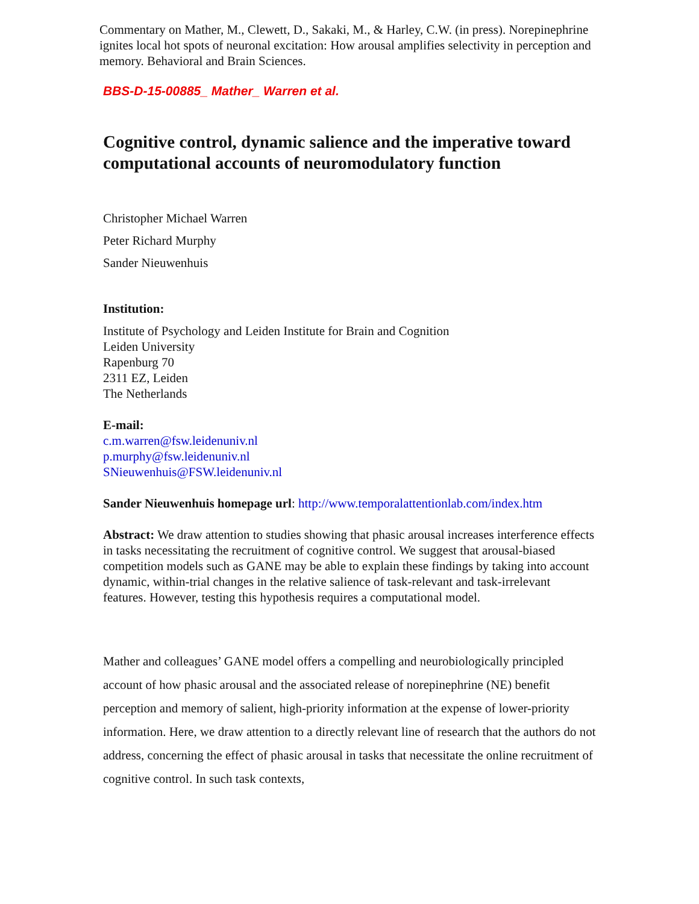Commentary on Mather, M., Clewett, D., Sakaki, M., & Harley, C.W. (in press). Norepinephrine ignites local hot spots of neuronal excitation: How arousal amplifies selectivity in perception and memory. Behavioral and Brain Sciences.
BBS-D-15-00885_ Mather_ Warren et al.
Cognitive control, dynamic salience and the imperative toward computational accounts of neuromodulatory function
Christopher Michael Warren
Peter Richard Murphy
Sander Nieuwenhuis
Institution:
Institute of Psychology and Leiden Institute for Brain and Cognition
Leiden University
Rapenburg 70
2311 EZ, Leiden
The Netherlands
E-mail:
c.m.warren@fsw.leidenuniv.nl
p.murphy@fsw.leidenuniv.nl
SNieuwenhuis@FSW.leidenuniv.nl
Sander Nieuwenhuis homepage url: http://www.temporalattentionlab.com/index.htm
Abstract: We draw attention to studies showing that phasic arousal increases interference effects in tasks necessitating the recruitment of cognitive control. We suggest that arousal-biased competition models such as GANE may be able to explain these findings by taking into account dynamic, within-trial changes in the relative salience of task-relevant and task-irrelevant features. However, testing this hypothesis requires a computational model.
Mather and colleagues’ GANE model offers a compelling and neurobiologically principled account of how phasic arousal and the associated release of norepinephrine (NE) benefit perception and memory of salient, high-priority information at the expense of lower-priority information. Here, we draw attention to a directly relevant line of research that the authors do not address, concerning the effect of phasic arousal in tasks that necessitate the online recruitment of cognitive control. In such task contexts,